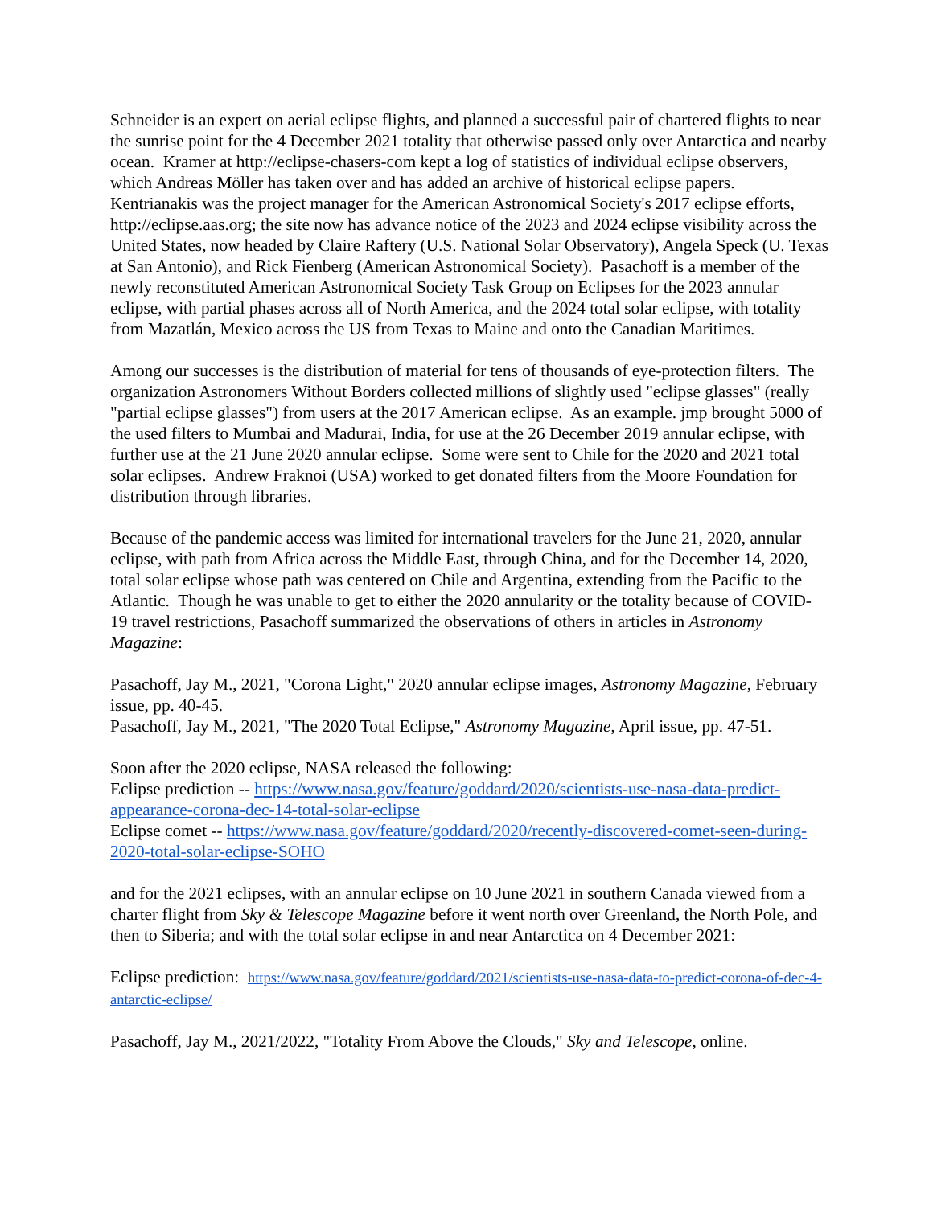Schneider is an expert on aerial eclipse flights, and planned a successful pair of chartered flights to near the sunrise point for the 4 December 2021 totality that otherwise passed only over Antarctica and nearby ocean. Kramer at http://eclipse-chasers-com kept a log of statistics of individual eclipse observers, which Andreas Möller has taken over and has added an archive of historical eclipse papers. Kentrianakis was the project manager for the American Astronomical Society's 2017 eclipse efforts, http://eclipse.aas.org; the site now has advance notice of the 2023 and 2024 eclipse visibility across the United States, now headed by Claire Raftery (U.S. National Solar Observatory), Angela Speck (U. Texas at San Antonio), and Rick Fienberg (American Astronomical Society). Pasachoff is a member of the newly reconstituted American Astronomical Society Task Group on Eclipses for the 2023 annular eclipse, with partial phases across all of North America, and the 2024 total solar eclipse, with totality from Mazatlán, Mexico across the US from Texas to Maine and onto the Canadian Maritimes.
Among our successes is the distribution of material for tens of thousands of eye-protection filters. The organization Astronomers Without Borders collected millions of slightly used "eclipse glasses" (really "partial eclipse glasses") from users at the 2017 American eclipse. As an example. jmp brought 5000 of the used filters to Mumbai and Madurai, India, for use at the 26 December 2019 annular eclipse, with further use at the 21 June 2020 annular eclipse. Some were sent to Chile for the 2020 and 2021 total solar eclipses. Andrew Fraknoi (USA) worked to get donated filters from the Moore Foundation for distribution through libraries.
Because of the pandemic access was limited for international travelers for the June 21, 2020, annular eclipse, with path from Africa across the Middle East, through China, and for the December 14, 2020, total solar eclipse whose path was centered on Chile and Argentina, extending from the Pacific to the Atlantic. Though he was unable to get to either the 2020 annularity or the totality because of COVID-19 travel restrictions, Pasachoff summarized the observations of others in articles in Astronomy Magazine:
Pasachoff, Jay M., 2021, "Corona Light," 2020 annular eclipse images, Astronomy Magazine, February issue, pp. 40-45.
Pasachoff, Jay M., 2021, "The 2020 Total Eclipse," Astronomy Magazine, April issue, pp. 47-51.
Soon after the 2020 eclipse, NASA released the following:
Eclipse prediction -- https://www.nasa.gov/feature/goddard/2020/scientists-use-nasa-data-predict-appearance-corona-dec-14-total-solar-eclipse
Eclipse comet -- https://www.nasa.gov/feature/goddard/2020/recently-discovered-comet-seen-during-2020-total-solar-eclipse-SOHO
and for the 2021 eclipses, with an annular eclipse on 10 June 2021 in southern Canada viewed from a charter flight from Sky & Telescope Magazine before it went north over Greenland, the North Pole, and then to Siberia; and with the total solar eclipse in and near Antarctica on 4 December 2021:
Eclipse prediction: https://www.nasa.gov/feature/goddard/2021/scientists-use-nasa-data-to-predict-corona-of-dec-4-antarctic-eclipse/
Pasachoff, Jay M., 2021/2022, "Totality From Above the Clouds," Sky and Telescope, online.